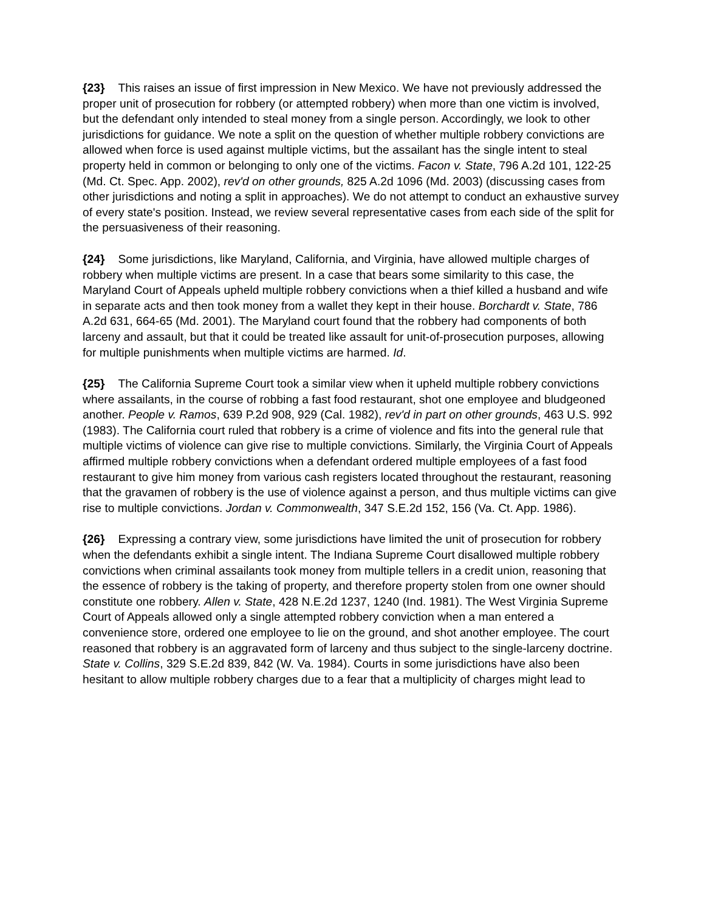{23} This raises an issue of first impression in New Mexico. We have not previously addressed the proper unit of prosecution for robbery (or attempted robbery) when more than one victim is involved, but the defendant only intended to steal money from a single person. Accordingly, we look to other jurisdictions for guidance. We note a split on the question of whether multiple robbery convictions are allowed when force is used against multiple victims, but the assailant has the single intent to steal property held in common or belonging to only one of the victims. Facon v. State, 796 A.2d 101, 122-25 (Md. Ct. Spec. App. 2002), rev'd on other grounds, 825 A.2d 1096 (Md. 2003) (discussing cases from other jurisdictions and noting a split in approaches). We do not attempt to conduct an exhaustive survey of every state's position. Instead, we review several representative cases from each side of the split for the persuasiveness of their reasoning.
{24} Some jurisdictions, like Maryland, California, and Virginia, have allowed multiple charges of robbery when multiple victims are present. In a case that bears some similarity to this case, the Maryland Court of Appeals upheld multiple robbery convictions when a thief killed a husband and wife in separate acts and then took money from a wallet they kept in their house. Borchardt v. State, 786 A.2d 631, 664-65 (Md. 2001). The Maryland court found that the robbery had components of both larceny and assault, but that it could be treated like assault for unit-of-prosecution purposes, allowing for multiple punishments when multiple victims are harmed. Id.
{25} The California Supreme Court took a similar view when it upheld multiple robbery convictions where assailants, in the course of robbing a fast food restaurant, shot one employee and bludgeoned another. People v. Ramos, 639 P.2d 908, 929 (Cal. 1982), rev'd in part on other grounds, 463 U.S. 992 (1983). The California court ruled that robbery is a crime of violence and fits into the general rule that multiple victims of violence can give rise to multiple convictions. Similarly, the Virginia Court of Appeals affirmed multiple robbery convictions when a defendant ordered multiple employees of a fast food restaurant to give him money from various cash registers located throughout the restaurant, reasoning that the gravamen of robbery is the use of violence against a person, and thus multiple victims can give rise to multiple convictions. Jordan v. Commonwealth, 347 S.E.2d 152, 156 (Va. Ct. App. 1986).
{26} Expressing a contrary view, some jurisdictions have limited the unit of prosecution for robbery when the defendants exhibit a single intent. The Indiana Supreme Court disallowed multiple robbery convictions when criminal assailants took money from multiple tellers in a credit union, reasoning that the essence of robbery is the taking of property, and therefore property stolen from one owner should constitute one robbery. Allen v. State, 428 N.E.2d 1237, 1240 (Ind. 1981). The West Virginia Supreme Court of Appeals allowed only a single attempted robbery conviction when a man entered a convenience store, ordered one employee to lie on the ground, and shot another employee. The court reasoned that robbery is an aggravated form of larceny and thus subject to the single-larceny doctrine. State v. Collins, 329 S.E.2d 839, 842 (W. Va. 1984). Courts in some jurisdictions have also been hesitant to allow multiple robbery charges due to a fear that a multiplicity of charges might lead to